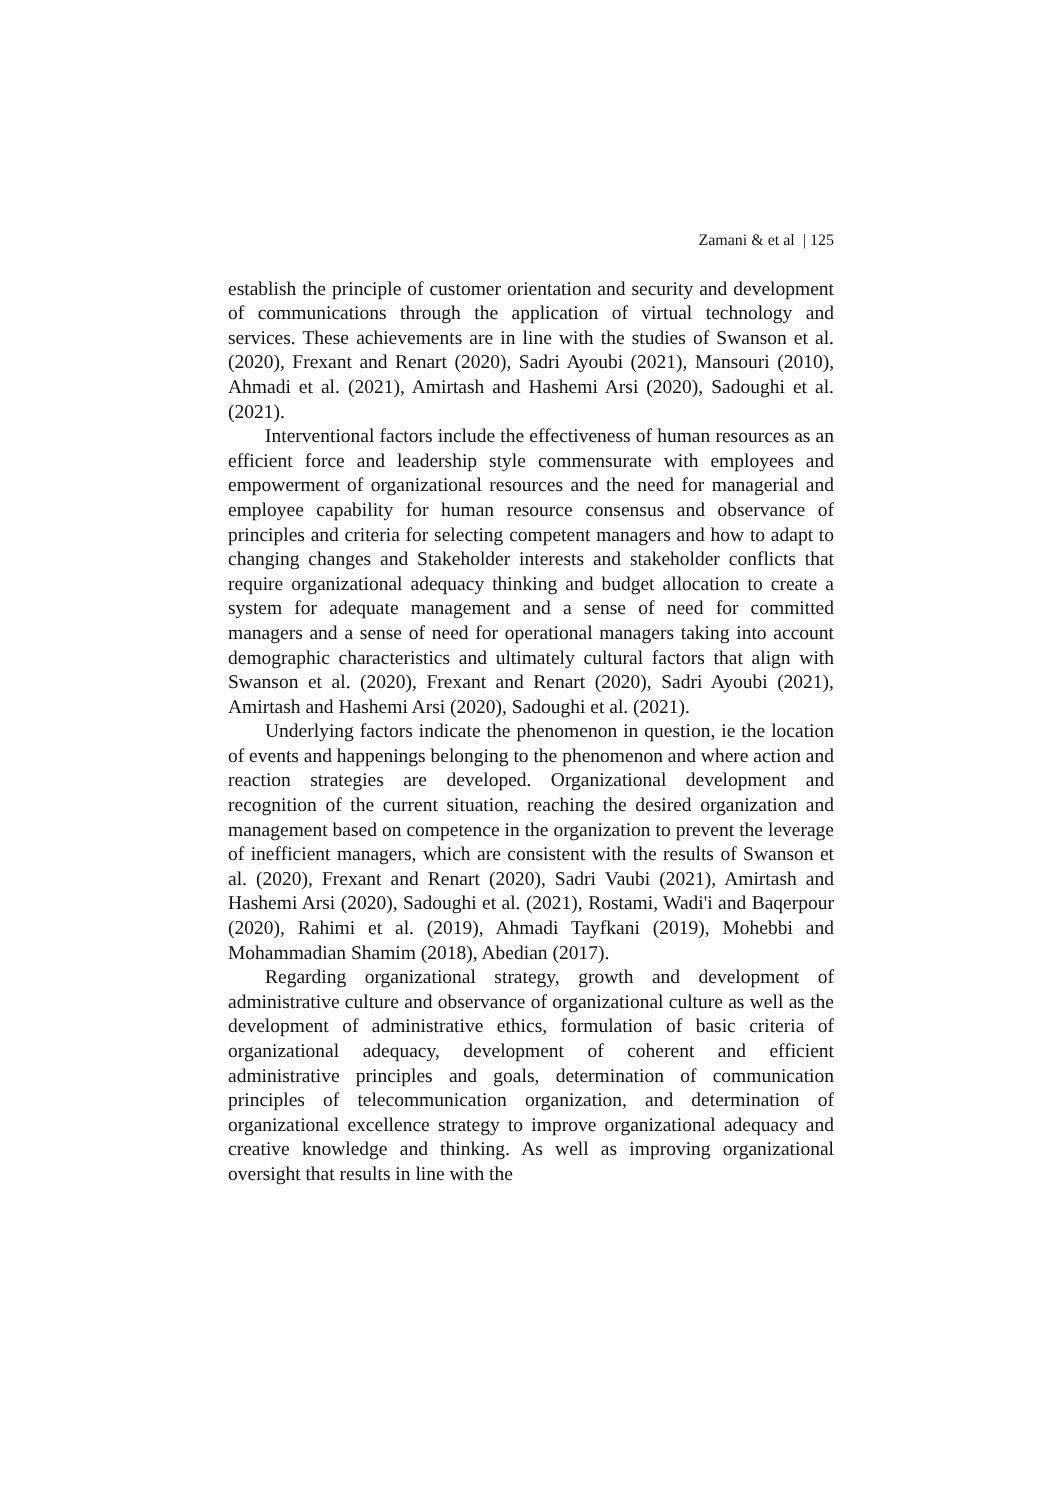Zamani & et al | 125
establish the principle of customer orientation and security and development of communications through the application of virtual technology and services. These achievements are in line with the studies of Swanson et al. (2020), Frexant and Renart (2020), Sadri Ayoubi (2021), Mansouri (2010), Ahmadi et al. (2021), Amirtash and Hashemi Arsi (2020), Sadoughi et al. (2021).
Interventional factors include the effectiveness of human resources as an efficient force and leadership style commensurate with employees and empowerment of organizational resources and the need for managerial and employee capability for human resource consensus and observance of principles and criteria for selecting competent managers and how to adapt to changing changes and Stakeholder interests and stakeholder conflicts that require organizational adequacy thinking and budget allocation to create a system for adequate management and a sense of need for committed managers and a sense of need for operational managers taking into account demographic characteristics and ultimately cultural factors that align with Swanson et al. (2020), Frexant and Renart (2020), Sadri Ayoubi (2021), Amirtash and Hashemi Arsi (2020), Sadoughi et al. (2021).
Underlying factors indicate the phenomenon in question, ie the location of events and happenings belonging to the phenomenon and where action and reaction strategies are developed. Organizational development and recognition of the current situation, reaching the desired organization and management based on competence in the organization to prevent the leverage of inefficient managers, which are consistent with the results of Swanson et al. (2020), Frexant and Renart (2020), Sadri Vaubi (2021), Amirtash and Hashemi Arsi (2020), Sadoughi et al. (2021), Rostami, Wadi'i and Baqerpour (2020), Rahimi et al. (2019), Ahmadi Tayfkani (2019), Mohebbi and Mohammadian Shamim (2018), Abedian (2017).
Regarding organizational strategy, growth and development of administrative culture and observance of organizational culture as well as the development of administrative ethics, formulation of basic criteria of organizational adequacy, development of coherent and efficient administrative principles and goals, determination of communication principles of telecommunication organization, and determination of organizational excellence strategy to improve organizational adequacy and creative knowledge and thinking. As well as improving organizational oversight that results in line with the